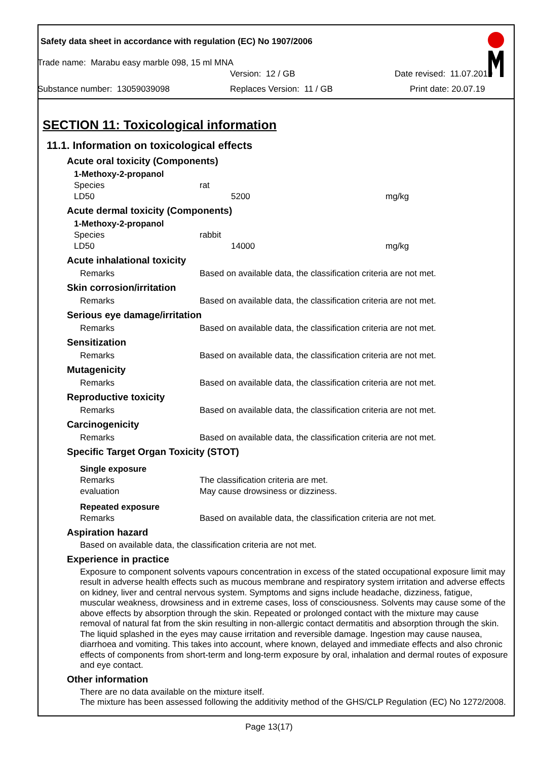Safety data sheet in accordance with regulation (EC) No 1907/2006
Trade name: Marabu easy marble 098, 15 ml MNA
Version: 12 / GB Date revised: 11.07.2019
Substance number: 13059039098 Replaces Version: 11 / GB Print date: 20.07.19
SECTION 11: Toxicological information
11.1. Information on toxicological effects
Acute oral toxicity (Components)
| 1-Methoxy-2-propanol | | |
| Species | rat | |
| LD50 | 5200 | mg/kg |
Acute dermal toxicity (Components)
| 1-Methoxy-2-propanol | | |
| Species | rabbit | |
| LD50 | 14000 | mg/kg |
Acute inhalational toxicity
| Remarks | Based on available data, the classification criteria are not met. |
Skin corrosion/irritation
| Remarks | Based on available data, the classification criteria are not met. |
Serious eye damage/irritation
| Remarks | Based on available data, the classification criteria are not met. |
Sensitization
| Remarks | Based on available data, the classification criteria are not met. |
Mutagenicity
| Remarks | Based on available data, the classification criteria are not met. |
Reproductive toxicity
| Remarks | Based on available data, the classification criteria are not met. |
Carcinogenicity
| Remarks | Based on available data, the classification criteria are not met. |
Specific Target Organ Toxicity (STOT)
| Single exposure | |
| Remarks | The classification criteria are met. |
| evaluation | May cause drowsiness or dizziness. |
| Repeated exposure | |
| Remarks | Based on available data, the classification criteria are not met. |
Aspiration hazard
Based on available data, the classification criteria are not met.
Experience in practice
Exposure to component solvents vapours concentration in excess of the stated occupational exposure limit may result in adverse health effects such as mucous membrane and respiratory system irritation and adverse effects on kidney, liver and central nervous system. Symptoms and signs include headache, dizziness, fatigue, muscular weakness, drowsiness and in extreme cases, loss of consciousness. Solvents may cause some of the above effects by absorption through the skin. Repeated or prolonged contact with the mixture may cause removal of natural fat from the skin resulting in non-allergic contact dermatitis and absorption through the skin. The liquid splashed in the eyes may cause irritation and reversible damage. Ingestion may cause nausea, diarrhoea and vomiting. This takes into account, where known, delayed and immediate effects and also chronic effects of components from short-term and long-term exposure by oral, inhalation and dermal routes of exposure and eye contact.
Other information
There are no data available on the mixture itself.
The mixture has been assessed following the additivity method of the GHS/CLP Regulation (EC) No 1272/2008.
Page 13(17)